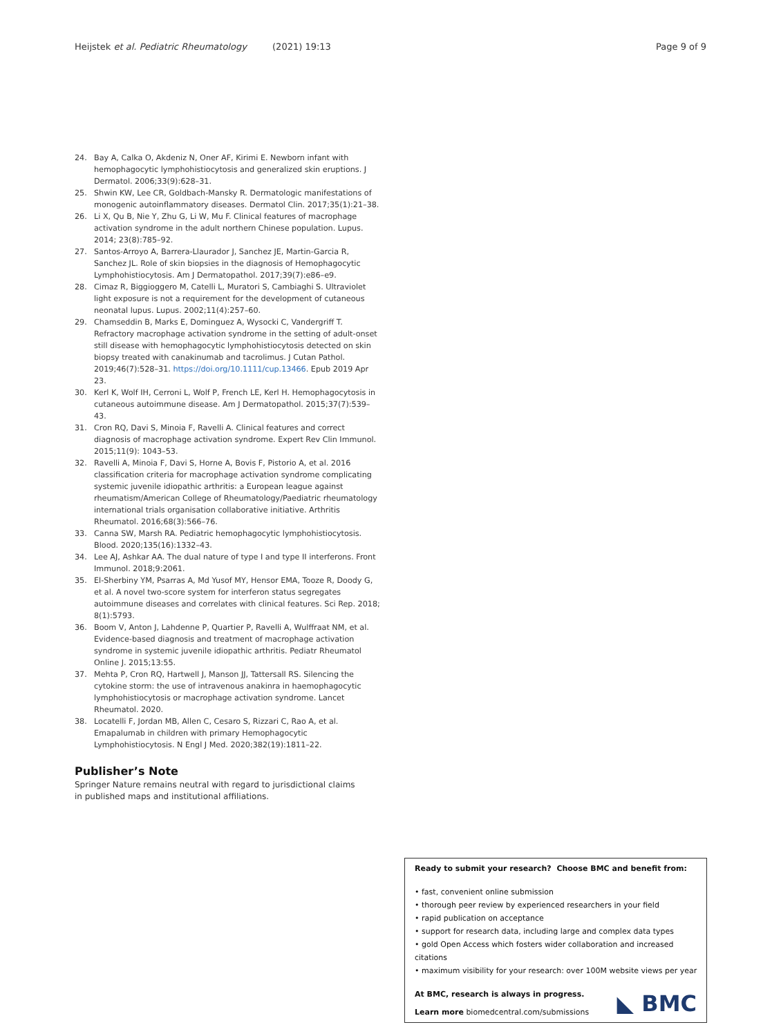Heijstek et al. Pediatric Rheumatology (2021) 19:13 Page 9 of 9
24. Bay A, Calka O, Akdeniz N, Oner AF, Kirimi E. Newborn infant with hemophagocytic lymphohistiocytosis and generalized skin eruptions. J Dermatol. 2006;33(9):628–31.
25. Shwin KW, Lee CR, Goldbach-Mansky R. Dermatologic manifestations of monogenic autoinflammatory diseases. Dermatol Clin. 2017;35(1):21–38.
26. Li X, Qu B, Nie Y, Zhu G, Li W, Mu F. Clinical features of macrophage activation syndrome in the adult northern Chinese population. Lupus. 2014; 23(8):785–92.
27. Santos-Arroyo A, Barrera-Llaurador J, Sanchez JE, Martin-Garcia R, Sanchez JL. Role of skin biopsies in the diagnosis of Hemophagocytic Lymphohistiocytosis. Am J Dermatopathol. 2017;39(7):e86–e9.
28. Cimaz R, Biggioggero M, Catelli L, Muratori S, Cambiaghi S. Ultraviolet light exposure is not a requirement for the development of cutaneous neonatal lupus. Lupus. 2002;11(4):257–60.
29. Chamseddin B, Marks E, Dominguez A, Wysocki C, Vandergriff T. Refractory macrophage activation syndrome in the setting of adult-onset still disease with hemophagocytic lymphohistiocytosis detected on skin biopsy treated with canakinumab and tacrolimus. J Cutan Pathol. 2019;46(7):528–31. https://doi.org/10.1111/cup.13466. Epub 2019 Apr 23.
30. Kerl K, Wolf IH, Cerroni L, Wolf P, French LE, Kerl H. Hemophagocytosis in cutaneous autoimmune disease. Am J Dermatopathol. 2015;37(7):539–43.
31. Cron RQ, Davi S, Minoia F, Ravelli A. Clinical features and correct diagnosis of macrophage activation syndrome. Expert Rev Clin Immunol. 2015;11(9): 1043–53.
32. Ravelli A, Minoia F, Davi S, Horne A, Bovis F, Pistorio A, et al. 2016 classification criteria for macrophage activation syndrome complicating systemic juvenile idiopathic arthritis: a European league against rheumatism/American College of Rheumatology/Paediatric rheumatology international trials organisation collaborative initiative. Arthritis Rheumatol. 2016;68(3):566–76.
33. Canna SW, Marsh RA. Pediatric hemophagocytic lymphohistiocytosis. Blood. 2020;135(16):1332–43.
34. Lee AJ, Ashkar AA. The dual nature of type I and type II interferons. Front Immunol. 2018;9:2061.
35. El-Sherbiny YM, Psarras A, Md Yusof MY, Hensor EMA, Tooze R, Doody G, et al. A novel two-score system for interferon status segregates autoimmune diseases and correlates with clinical features. Sci Rep. 2018; 8(1):5793.
36. Boom V, Anton J, Lahdenne P, Quartier P, Ravelli A, Wulffraat NM, et al. Evidence-based diagnosis and treatment of macrophage activation syndrome in systemic juvenile idiopathic arthritis. Pediatr Rheumatol Online J. 2015;13:55.
37. Mehta P, Cron RQ, Hartwell J, Manson JJ, Tattersall RS. Silencing the cytokine storm: the use of intravenous anakinra in haemophagocytic lymphohistiocytosis or macrophage activation syndrome. Lancet Rheumatol. 2020.
38. Locatelli F, Jordan MB, Allen C, Cesaro S, Rizzari C, Rao A, et al. Emapalumab in children with primary Hemophagocytic Lymphohistiocytosis. N Engl J Med. 2020;382(19):1811–22.
Publisher’s Note
Springer Nature remains neutral with regard to jurisdictional claims in published maps and institutional affiliations.
Ready to submit your research? Choose BMC and benefit from:
• fast, convenient online submission
• thorough peer review by experienced researchers in your field
• rapid publication on acceptance
• support for research data, including large and complex data types
• gold Open Access which fosters wider collaboration and increased citations
• maximum visibility for your research: over 100M website views per year
At BMC, research is always in progress.
Learn more biomedcentral.com/submissions
◣ BMC